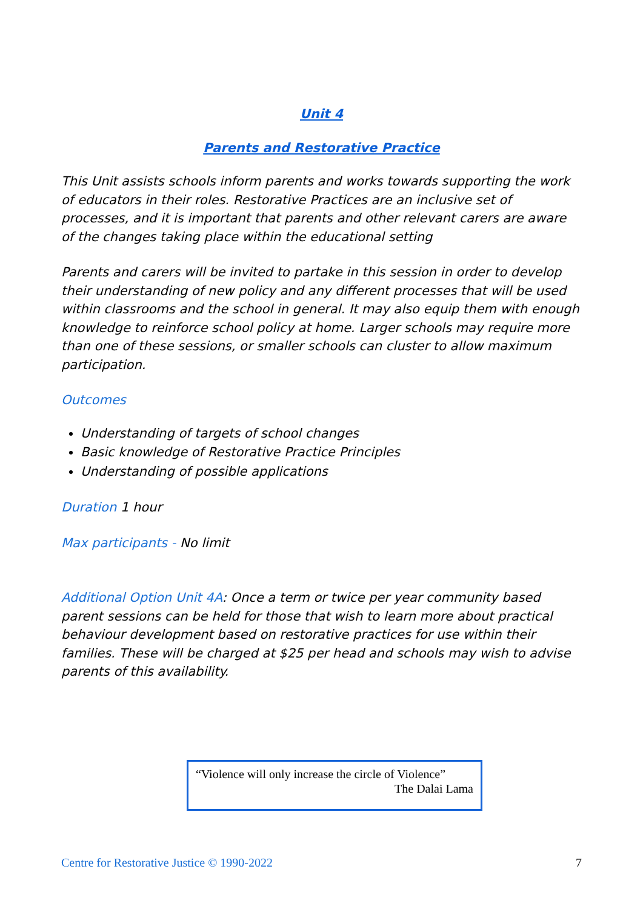Unit 4
Parents and Restorative Practice
This Unit assists schools inform parents and works towards supporting the work of educators in their roles. Restorative Practices are an inclusive set of processes, and it is important that parents and other relevant carers are aware of the changes taking place within the educational setting
Parents and carers will be invited to partake in this session in order to develop their understanding of new policy and any different processes that will be used within classrooms and the school in general. It may also equip them with enough knowledge to reinforce school policy at home. Larger schools may require more than one of these sessions, or smaller schools can cluster to allow maximum participation.
Outcomes
Understanding of targets of school changes
Basic knowledge of Restorative Practice Principles
Understanding of possible applications
Duration 1 hour
Max participants - No limit
Additional Option Unit 4A: Once a term or twice per year community based parent sessions can be held for those that wish to learn more about practical behaviour development based on restorative practices for use within their families. These will be charged at $25 per head and schools may wish to advise parents of this availability.
“Violence will only increase the circle of Violence”
The Dalai Lama
Centre for Restorative Justice © 1990-2022 7